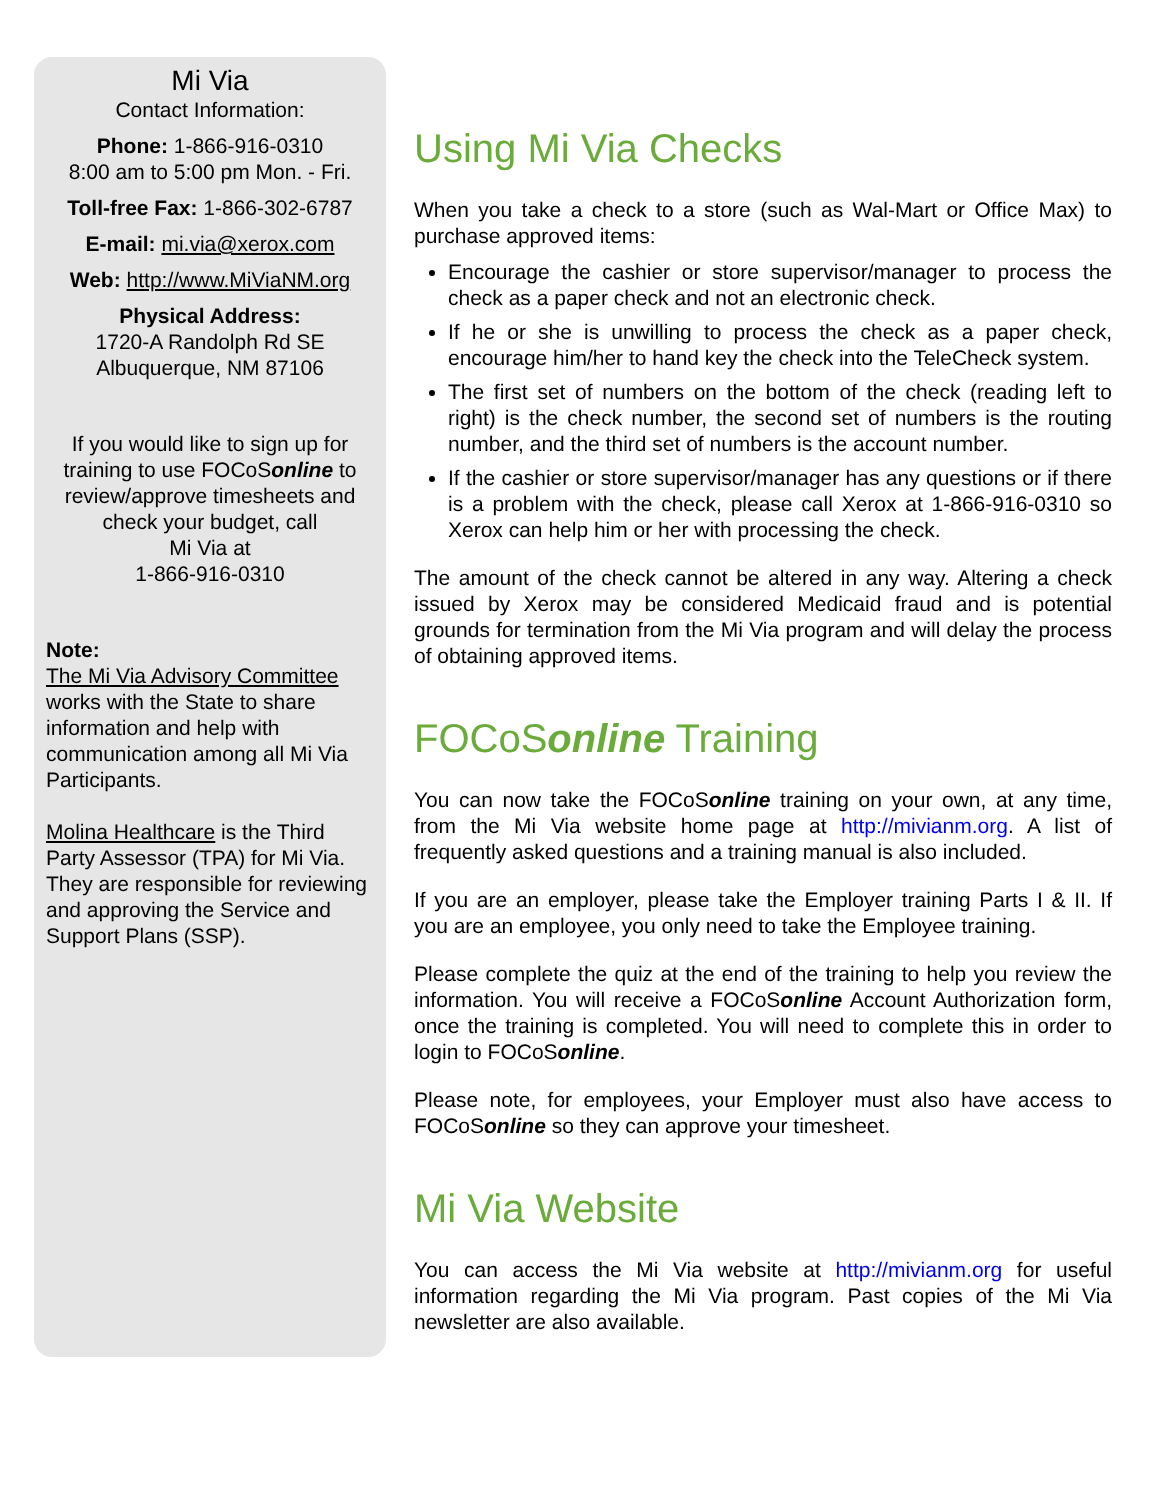Mi Via
Contact Information:
Phone: 1-866-916-0310
8:00 am to 5:00 pm Mon. - Fri.
Toll-free Fax: 1-866-302-6787
E-mail: mi.via@xerox.com
Web: http://www.MiViaNM.org
Physical Address:
1720-A Randolph Rd SE
Albuquerque, NM 87106
If you would like to sign up for training to use FOCoSonline to review/approve timesheets and check your budget, call
Mi Via at
1-866-916-0310
Note:
The Mi Via Advisory Committee works with the State to share information and help with communication among all Mi Via Participants.
Molina Healthcare is the Third Party Assessor (TPA) for Mi Via. They are responsible for reviewing and approving the Service and Support Plans (SSP).
Using Mi Via Checks
When you take a check to a store (such as Wal-Mart or Office Max) to purchase approved items:
Encourage the cashier or store supervisor/manager to process the check as a paper check and not an electronic check.
If he or she is unwilling to process the check as a paper check, encourage him/her to hand key the check into the TeleCheck system.
The first set of numbers on the bottom of the check (reading left to right) is the check number, the second set of numbers is the routing number, and the third set of numbers is the account number.
If the cashier or store supervisor/manager has any questions or if there is a problem with the check, please call Xerox at 1-866-916-0310 so Xerox can help him or her with processing the check.
The amount of the check cannot be altered in any way. Altering a check issued by Xerox may be considered Medicaid fraud and is potential grounds for termination from the Mi Via program and will delay the process of obtaining approved items.
FOCoSonline Training
You can now take the FOCoSonline training on your own, at any time, from the Mi Via website home page at http://mivianm.org. A list of frequently asked questions and a training manual is also included.
If you are an employer, please take the Employer training Parts I & II. If you are an employee, you only need to take the Employee training.
Please complete the quiz at the end of the training to help you review the information. You will receive a FOCoSonline Account Authorization form, once the training is completed. You will need to complete this in order to login to FOCoSonline.
Please note, for employees, your Employer must also have access to FOCoSonline so they can approve your timesheet.
Mi Via Website
You can access the Mi Via website at http://mivianm.org for useful information regarding the Mi Via program. Past copies of the Mi Via newsletter are also available.